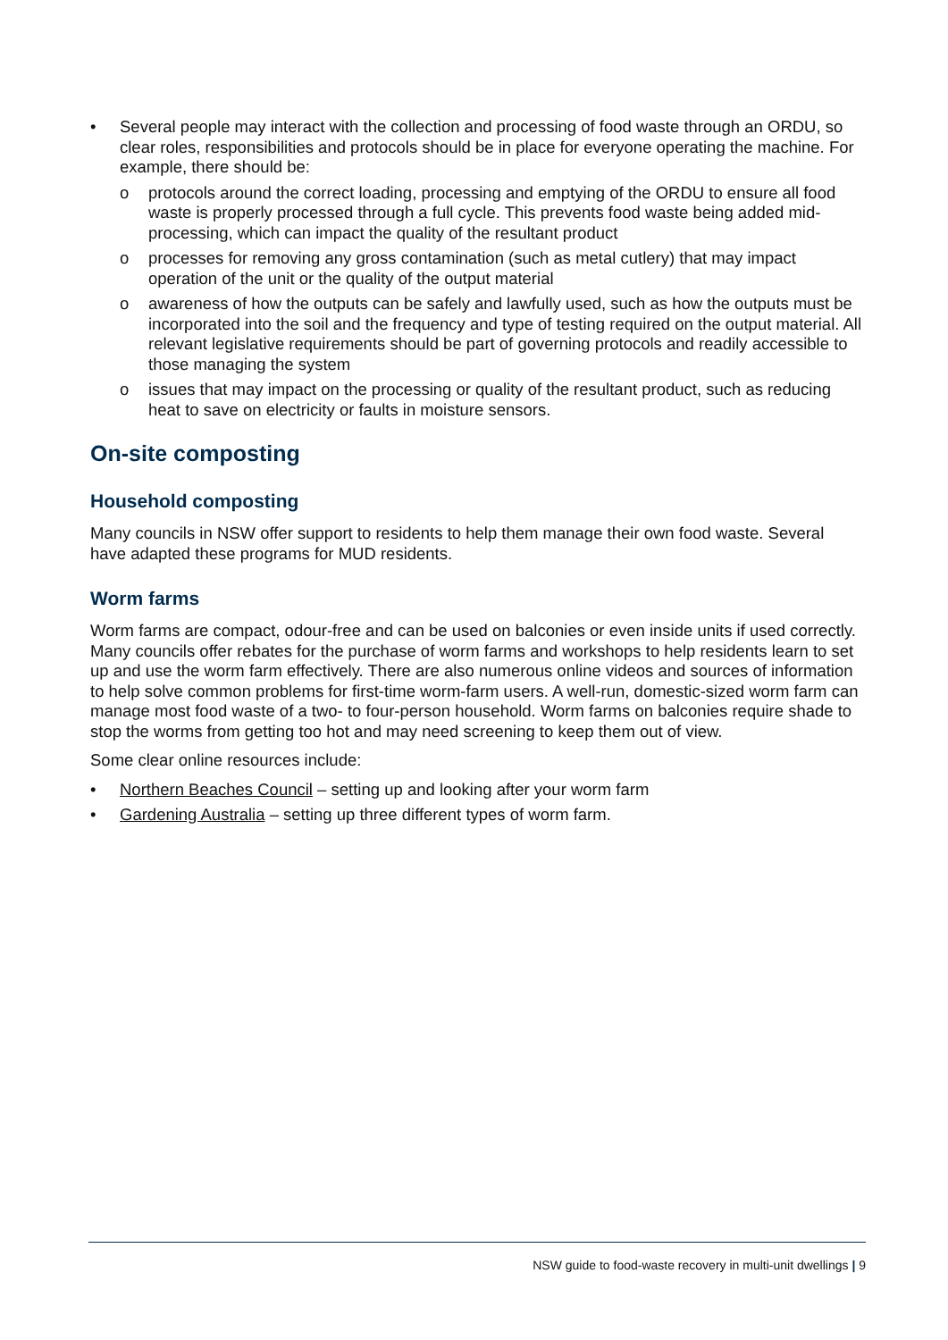• Several people may interact with the collection and processing of food waste through an ORDU, so clear roles, responsibilities and protocols should be in place for everyone operating the machine. For example, there should be:
o protocols around the correct loading, processing and emptying of the ORDU to ensure all food waste is properly processed through a full cycle. This prevents food waste being added mid-processing, which can impact the quality of the resultant product
o processes for removing any gross contamination (such as metal cutlery) that may impact operation of the unit or the quality of the output material
o awareness of how the outputs can be safely and lawfully used, such as how the outputs must be incorporated into the soil and the frequency and type of testing required on the output material. All relevant legislative requirements should be part of governing protocols and readily accessible to those managing the system
o issues that may impact on the processing or quality of the resultant product, such as reducing heat to save on electricity or faults in moisture sensors.
On-site composting
Household composting
Many councils in NSW offer support to residents to help them manage their own food waste. Several have adapted these programs for MUD residents.
Worm farms
Worm farms are compact, odour-free and can be used on balconies or even inside units if used correctly. Many councils offer rebates for the purchase of worm farms and workshops to help residents learn to set up and use the worm farm effectively. There are also numerous online videos and sources of information to help solve common problems for first-time worm-farm users. A well-run, domestic-sized worm farm can manage most food waste of a two- to four-person household. Worm farms on balconies require shade to stop the worms from getting too hot and may need screening to keep them out of view.
Some clear online resources include:
• Northern Beaches Council – setting up and looking after your worm farm
• Gardening Australia – setting up three different types of worm farm.
NSW guide to food-waste recovery in multi-unit dwellings | 9